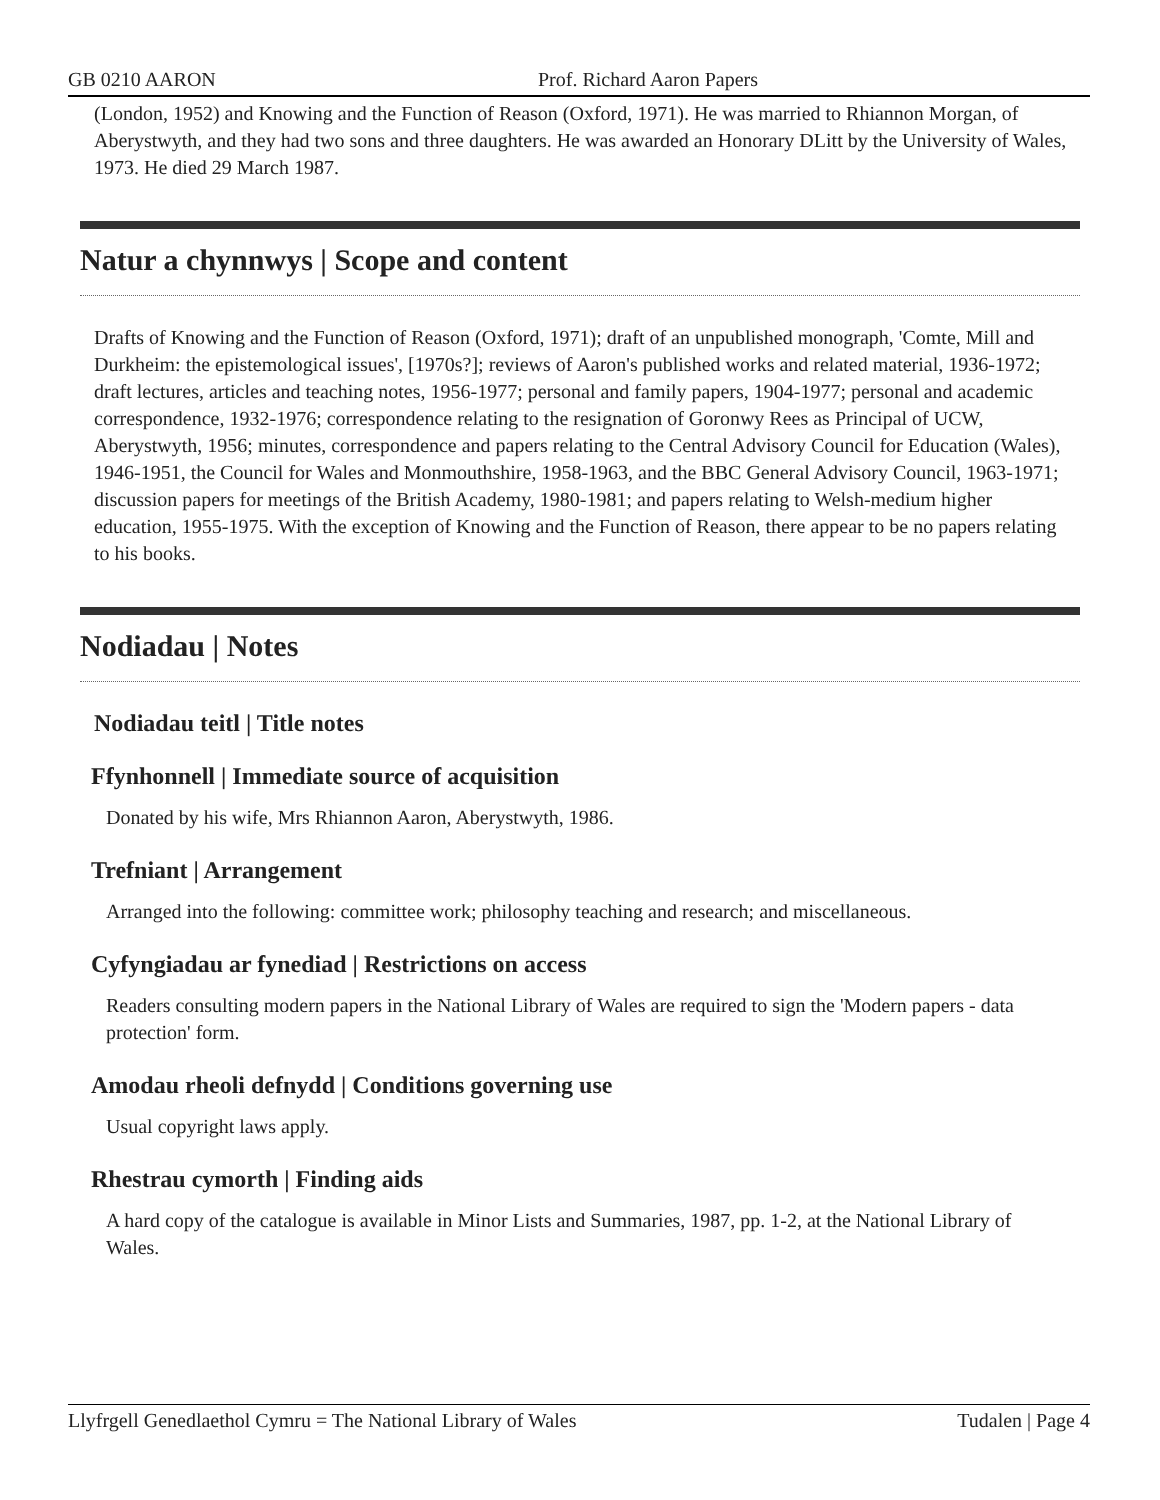GB 0210 AARON Prof. Richard Aaron Papers
(London, 1952) and Knowing and the Function of Reason (Oxford, 1971). He was married to Rhiannon Morgan, of Aberystwyth, and they had two sons and three daughters. He was awarded an Honorary DLitt by the University of Wales, 1973. He died 29 March 1987.
Natur a chynnwys | Scope and content
Drafts of Knowing and the Function of Reason (Oxford, 1971); draft of an unpublished monograph, 'Comte, Mill and Durkheim: the epistemological issues', [1970s?]; reviews of Aaron's published works and related material, 1936-1972; draft lectures, articles and teaching notes, 1956-1977; personal and family papers, 1904-1977; personal and academic correspondence, 1932-1976; correspondence relating to the resignation of Goronwy Rees as Principal of UCW, Aberystwyth, 1956; minutes, correspondence and papers relating to the Central Advisory Council for Education (Wales), 1946-1951, the Council for Wales and Monmouthshire, 1958-1963, and the BBC General Advisory Council, 1963-1971; discussion papers for meetings of the British Academy, 1980-1981; and papers relating to Welsh-medium higher education, 1955-1975. With the exception of Knowing and the Function of Reason, there appear to be no papers relating to his books.
Nodiadau | Notes
Nodiadau teitl | Title notes
Ffynhonnell | Immediate source of acquisition
Donated by his wife, Mrs Rhiannon Aaron, Aberystwyth, 1986.
Trefniant | Arrangement
Arranged into the following: committee work; philosophy teaching and research; and miscellaneous.
Cyfyngiadau ar fynediad | Restrictions on access
Readers consulting modern papers in the National Library of Wales are required to sign the 'Modern papers - data protection' form.
Amodau rheoli defnydd | Conditions governing use
Usual copyright laws apply.
Rhestrau cymorth | Finding aids
A hard copy of the catalogue is available in Minor Lists and Summaries, 1987, pp. 1-2, at the National Library of Wales.
Llyfrgell Genedlaethol Cymru = The National Library of Wales Tudalen | Page 4